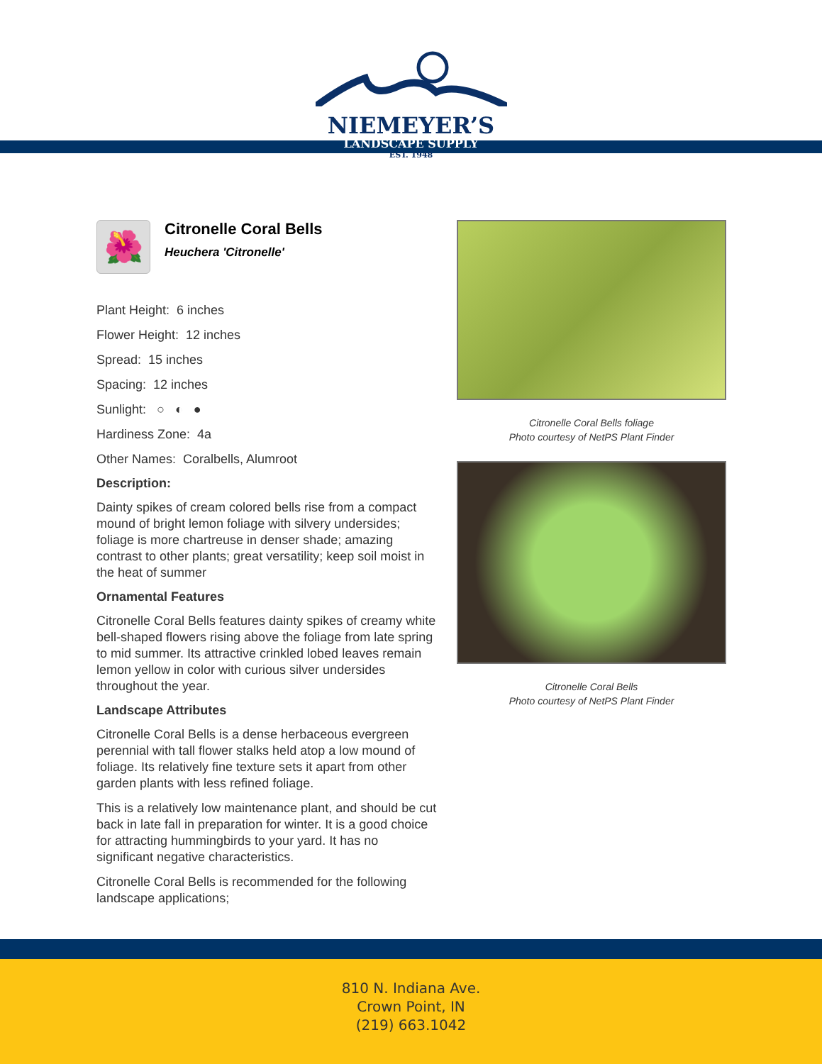NIEMEYER’S
LANDSCAPE SUPPLY
EST. 1948
🌺
Citronelle Coral Bells
Heuchera 'Citronelle'
Plant Height: 6 inches
Flower Height: 12 inches
Spread: 15 inches
Spacing: 12 inches
Sunlight: ○ ◐ ●
Hardiness Zone: 4a
Other Names: Coralbells, Alumroot
Description:
Dainty spikes of cream colored bells rise from a compact mound of bright lemon foliage with silvery undersides; foliage is more chartreuse in denser shade; amazing contrast to other plants; great versatility; keep soil moist in the heat of summer
Ornamental Features
Citronelle Coral Bells features dainty spikes of creamy white bell-shaped flowers rising above the foliage from late spring to mid summer. Its attractive crinkled lobed leaves remain lemon yellow in color with curious silver undersides throughout the year.
Landscape Attributes
Citronelle Coral Bells is a dense herbaceous evergreen perennial with tall flower stalks held atop a low mound of foliage. Its relatively fine texture sets it apart from other garden plants with less refined foliage.
This is a relatively low maintenance plant, and should be cut back in late fall in preparation for winter. It is a good choice for attracting hummingbirds to your yard. It has no significant negative characteristics.
Citronelle Coral Bells is recommended for the following landscape applications;
Citronelle Coral Bells foliage
Photo courtesy of NetPS Plant Finder
Citronelle Coral Bells
Photo courtesy of NetPS Plant Finder
810 N. Indiana Ave.
Crown Point, IN
(219) 663.1042